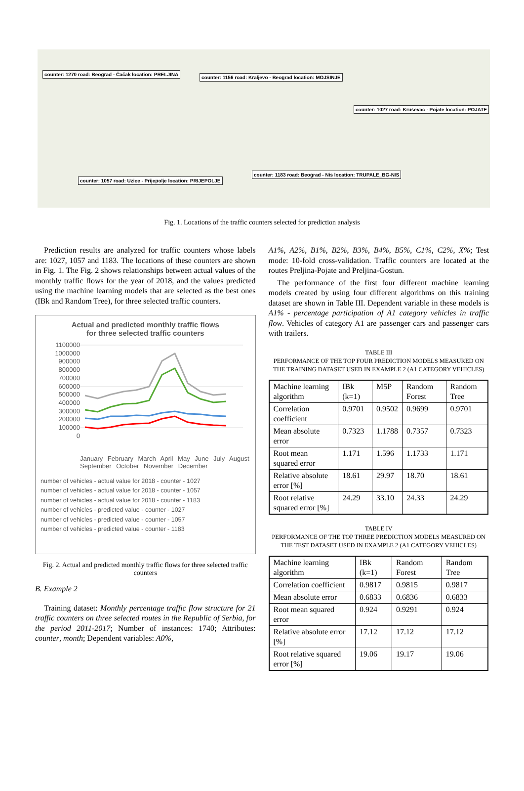counter: 1270 road: Beograd - Čačak location: PRELJINA
counter: 1156 road: Kraljevo - Beograd location: MOJSINJE
counter: 1027 road: Krusevac - Pojate location: POJATE
counter: 1183 road: Beograd - Nis location: TRUPALE_BG-NIS
counter: 1057 road: Uzice - Prijepolje location: PRIJEPOLJE
Fig. 1. Locations of the traffic counters selected for prediction analysis
Prediction results are analyzed for traffic counters whose labels are: 1027, 1057 and 1183. The locations of these counters are shown in Fig. 1. The Fig. 2 shows relationships between actual values of the monthly traffic flows for the year of 2018, and the values predicted using the machine learning models that are selected as the best ones (IBk and Random Tree), for three selected traffic counters.
Actual and predicted monthly traffic flows
for three selected traffic counters
1100000
1000000
900000
800000
700000
600000
500000
400000
300000
200000
100000
0
January February March April May June July August September October November December
number of vehicles - actual value for 2018 - counter - 1027
number of vehicles - actual value for 2018 - counter - 1057
number of vehicles - actual value for 2018 - counter - 1183
number of vehicles - predicted value - counter - 1027
number of vehicles - predicted value - counter - 1057
number of vehicles - predicted value - counter - 1183
Fig. 2. Actual and predicted monthly traffic flows for three selected traffic counters
B. Example 2
Training dataset: Monthly percentage traffic flow structure for 21 traffic counters on three selected routes in the Republic of Serbia, for the period 2011-2017; Number of instances: 1740; Attributes: counter, month; Dependent variables: A0%,
A1%, A2%, B1%, B2%, B3%, B4%, B5%, C1%, C2%, X%; Test mode: 10-fold cross-validation. Traffic counters are located at the routes Preljina-Pojate and Preljina-Gostun.
The performance of the first four different machine learning models created by using four different algorithms on this training dataset are shown in Table III. Dependent variable in these models is A1% - percentage participation of A1 category vehicles in traffic flow. Vehicles of category A1 are passenger cars and passenger cars with trailers.
TABLE III
PERFORMANCE OF THE TOP FOUR PREDICTION MODELS MEASURED ON THE TRAINING DATASET USED IN EXAMPLE 2 (A1 CATEGORY VEHICLES)
| Machine learning algorithm | IBk (k=1) | M5P | Random Forest | Random Tree |
| --- | --- | --- | --- | --- |
| Correlation coefficient | 0.9701 | 0.9502 | 0.9699 | 0.9701 |
| Mean absolute error | 0.7323 | 1.1788 | 0.7357 | 0.7323 |
| Root mean squared error | 1.171 | 1.596 | 1.1733 | 1.171 |
| Relative absolute error [%] | 18.61 | 29.97 | 18.70 | 18.61 |
| Root relative squared error [%] | 24.29 | 33.10 | 24.33 | 24.29 |
TABLE IV
PERFORMANCE OF THE TOP THREE PREDICTION MODELS MEASURED ON THE TEST DATASET USED IN EXAMPLE 2 (A1 CATEGORY VEHICLES)
| Machine learning algorithm | IBk (k=1) | Random Forest | Random Tree |
| --- | --- | --- | --- |
| Correlation coefficient | 0.9817 | 0.9815 | 0.9817 |
| Mean absolute error | 0.6833 | 0.6836 | 0.6833 |
| Root mean squared error | 0.924 | 0.9291 | 0.924 |
| Relative absolute error [%] | 17.12 | 17.12 | 17.12 |
| Root relative squared error [%] | 19.06 | 19.17 | 19.06 |